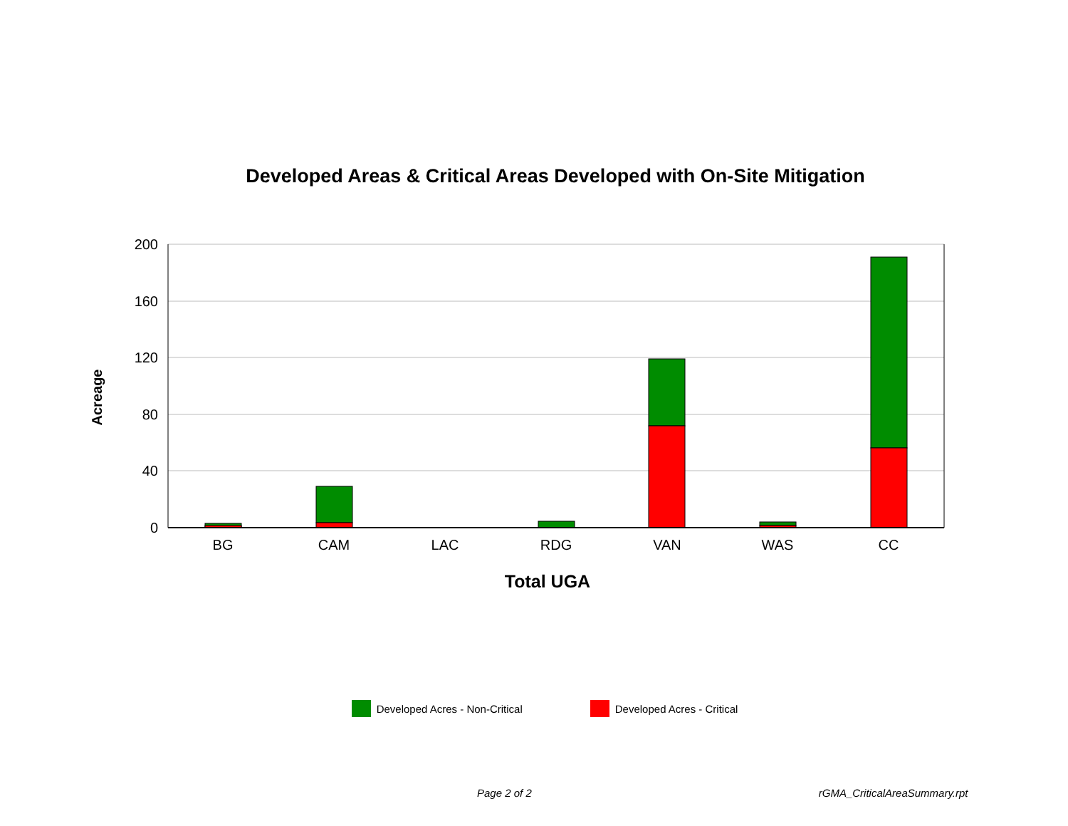Developed Areas & Critical Areas Developed with On-Site Mitigation
200
160
120
80
40
0
BG
CAM
LAC
RDG
VAN
WAS
CC
Acreage
Total UGA
Developed Acres - Non-Critical Developed Acres - Critical
Page 2 of 2 rGMA_CriticalAreaSummary.rpt